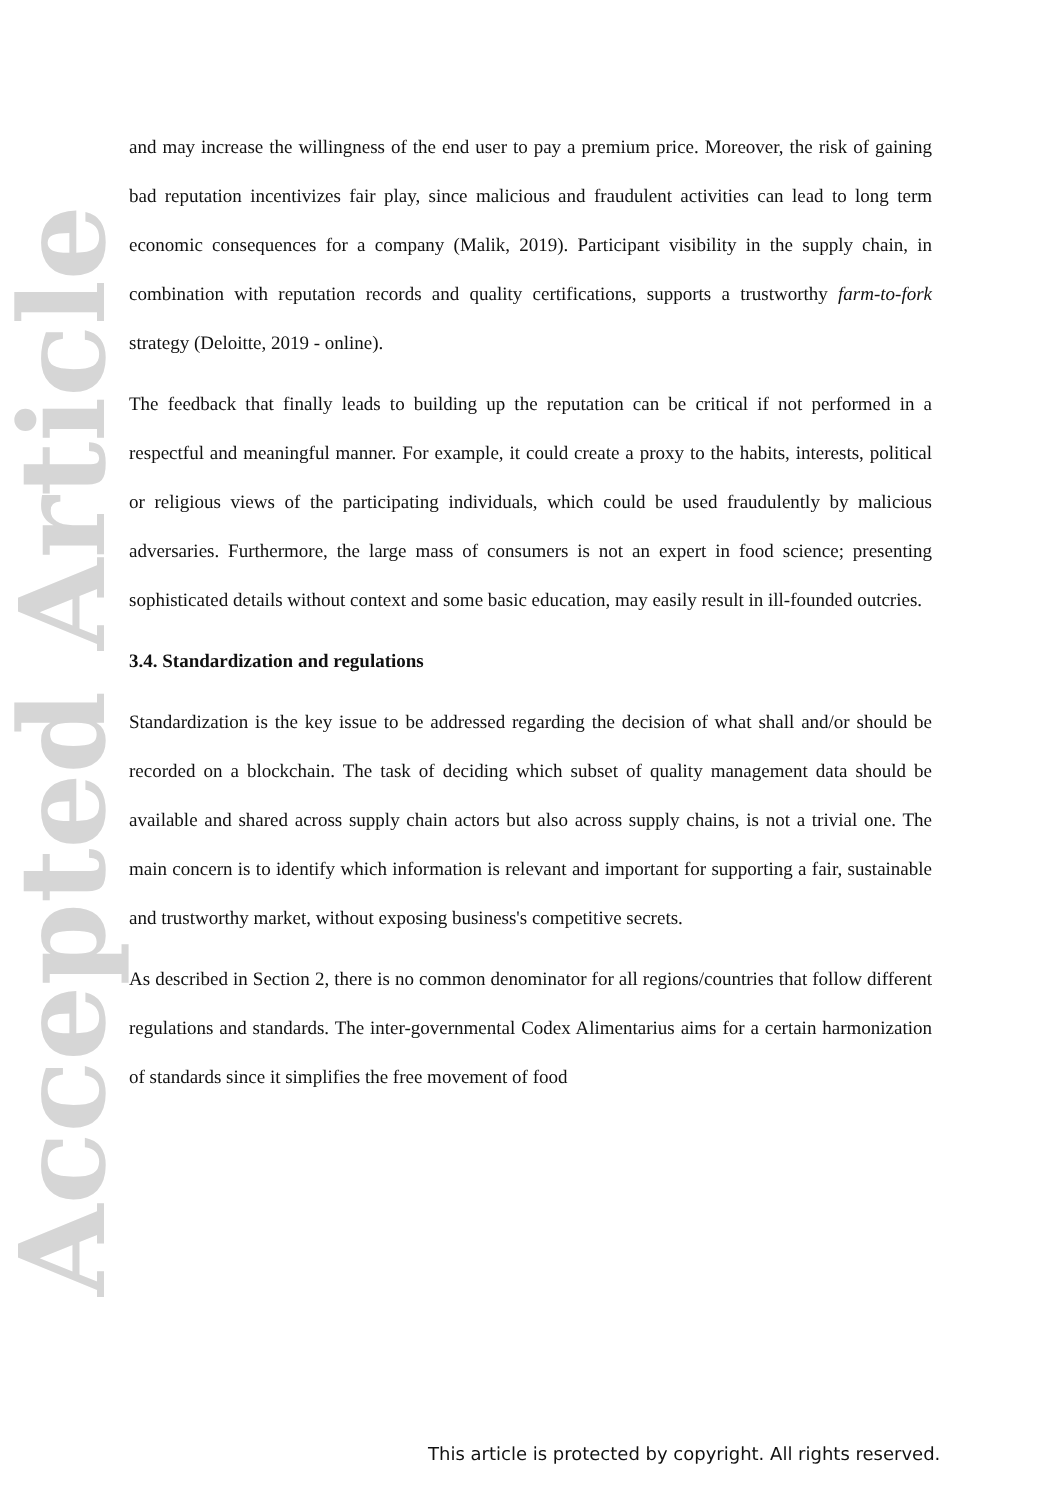Accepted Article
and may increase the willingness of the end user to pay a premium price. Moreover, the risk of gaining bad reputation incentivizes fair play, since malicious and fraudulent activities can lead to long term economic consequences for a company (Malik, 2019). Participant visibility in the supply chain, in combination with reputation records and quality certifications, supports a trustworthy farm-to-fork strategy (Deloitte, 2019 - online).
The feedback that finally leads to building up the reputation can be critical if not performed in a respectful and meaningful manner. For example, it could create a proxy to the habits, interests, political or religious views of the participating individuals, which could be used fraudulently by malicious adversaries. Furthermore, the large mass of consumers is not an expert in food science; presenting sophisticated details without context and some basic education, may easily result in ill-founded outcries.
3.4. Standardization and regulations
Standardization is the key issue to be addressed regarding the decision of what shall and/or should be recorded on a blockchain. The task of deciding which subset of quality management data should be available and shared across supply chain actors but also across supply chains, is not a trivial one. The main concern is to identify which information is relevant and important for supporting a fair, sustainable and trustworthy market, without exposing business's competitive secrets.
As described in Section 2, there is no common denominator for all regions/countries that follow different regulations and standards. The inter-governmental Codex Alimentarius aims for a certain harmonization of standards since it simplifies the free movement of food
This article is protected by copyright. All rights reserved.